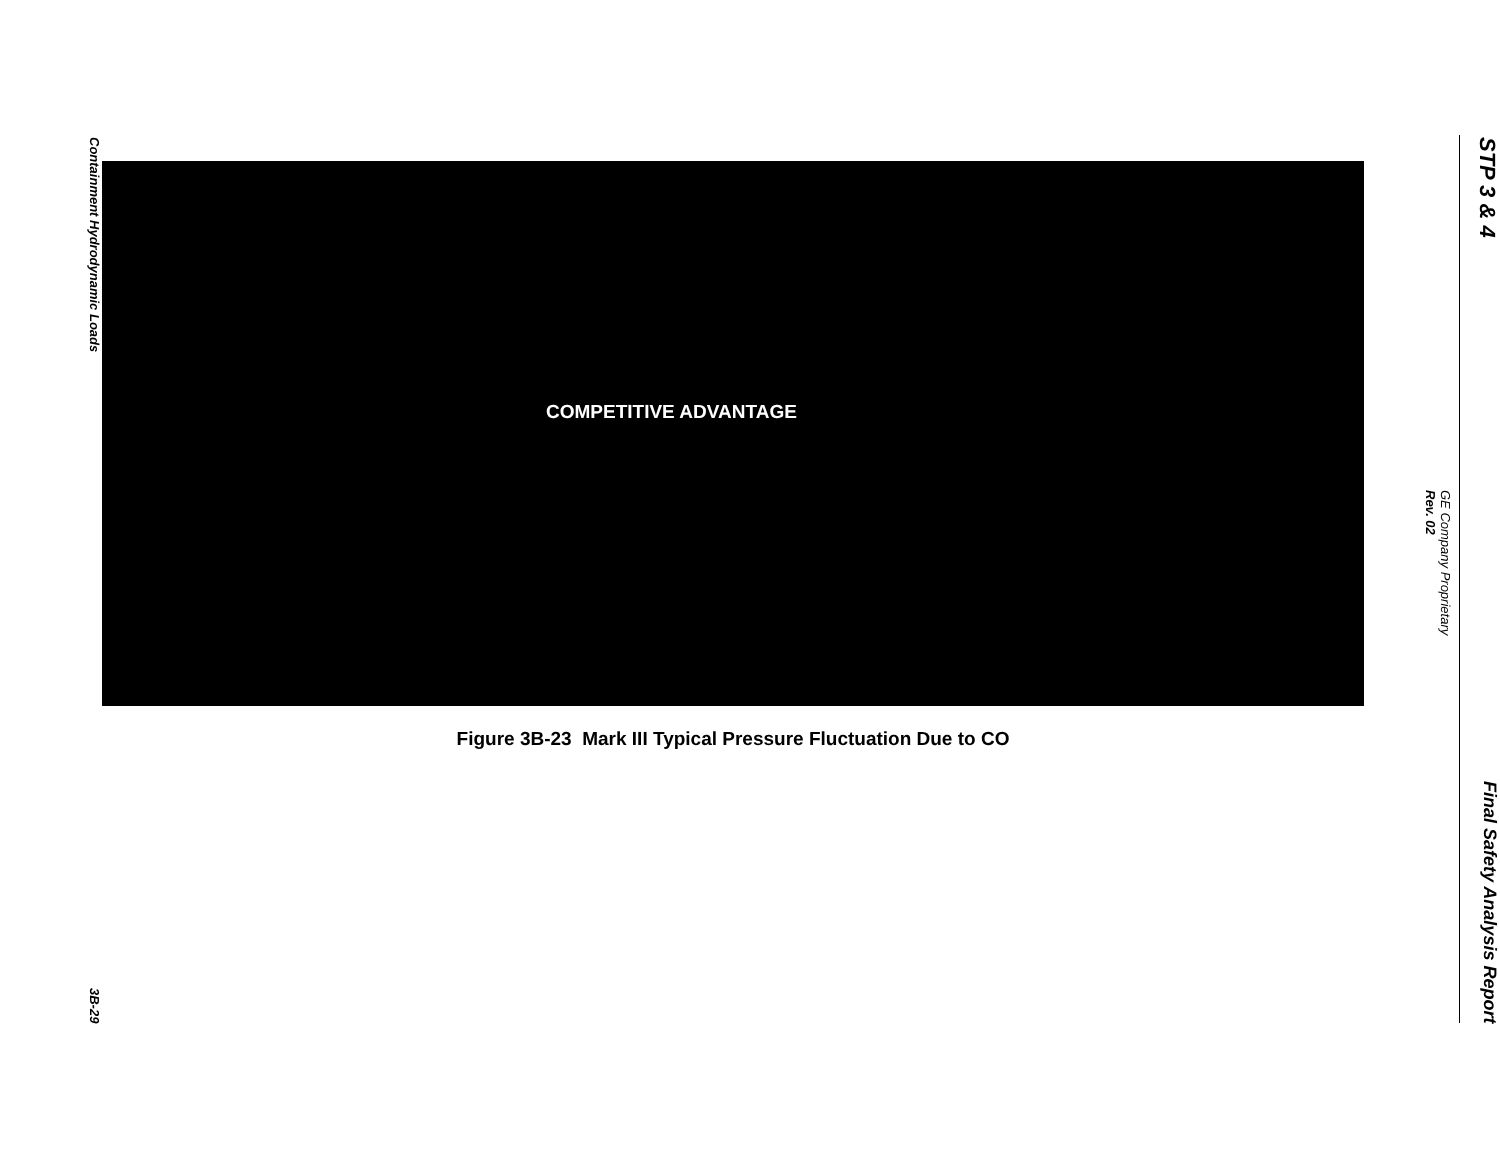STP 3 & 4 Final Safety Analysis Report
GE Company Proprietary
Rev. 02
COMPETITIVE ADVANTAGE
Figure 3B-23 Mark III Typical Pressure Fluctuation Due to CO
Containment Hydrodynamic Loads 3B-29